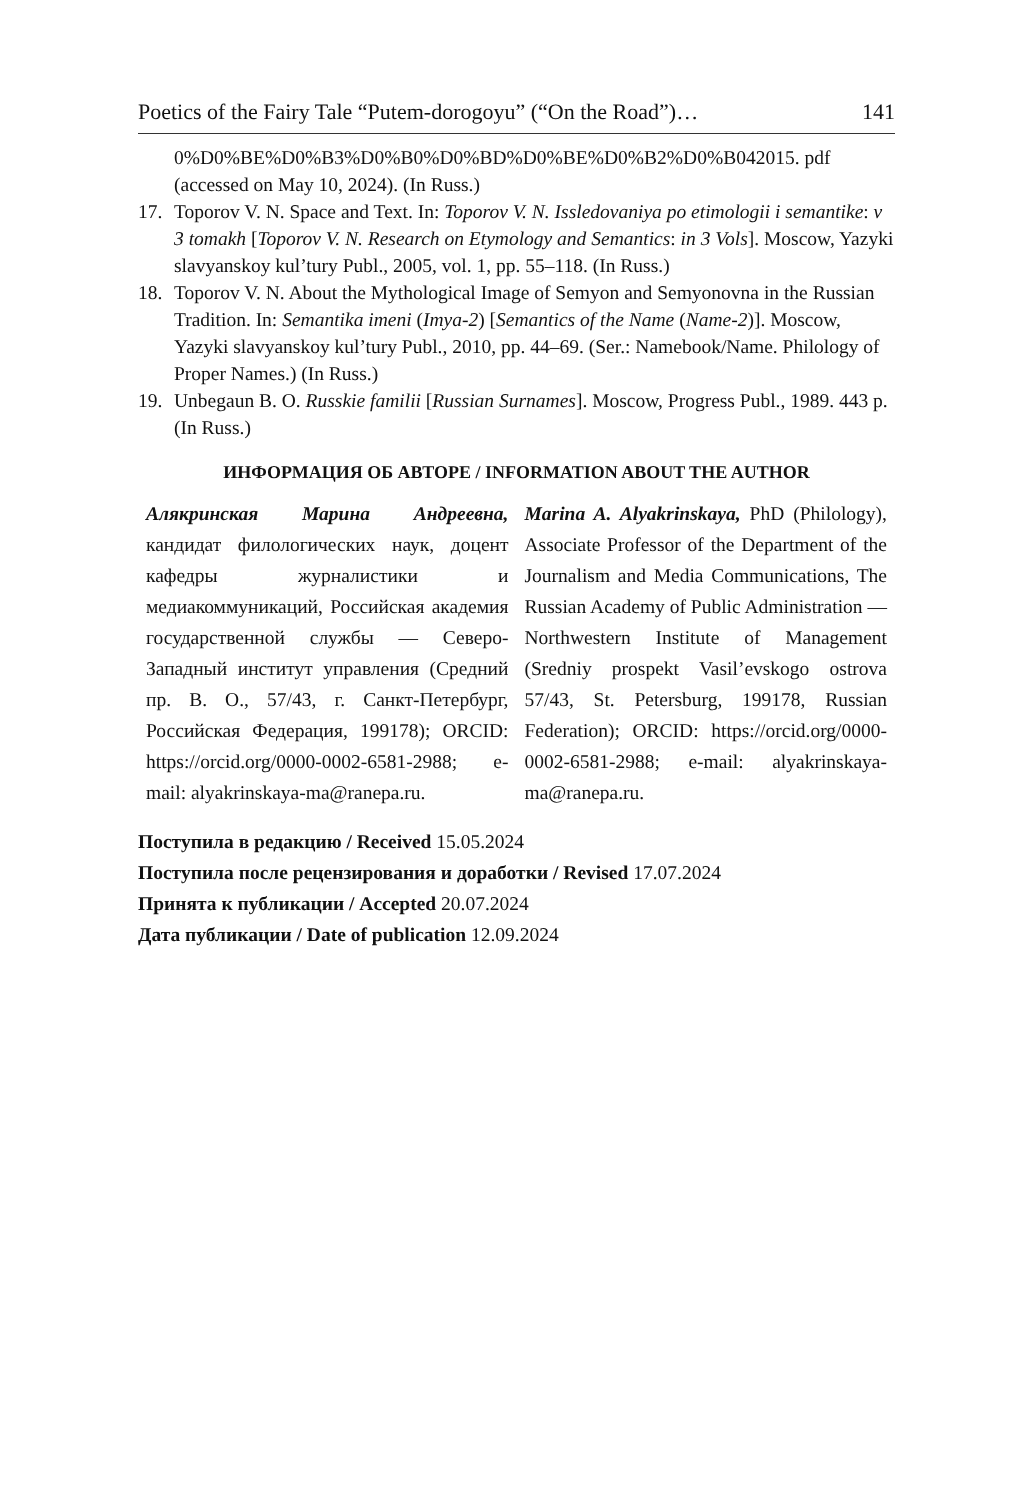Poetics of the Fairy Tale “Putem-dorogoyu” (“On the Road”)… 141
0%D0%BE%D0%B3%D0%B0%D0%BD%D0%BE%D0%B2%D0%B042015. pdf (accessed on May 10, 2024). (In Russ.)
17. Toporov V. N. Space and Text. In: Toporov V. N. Issledovaniya po etimologii i semantike: v 3 tomakh [Toporov V. N. Research on Etymology and Semantics: in 3 Vols]. Moscow, Yazyki slavyanskoy kul’tury Publ., 2005, vol. 1, pp. 55–118. (In Russ.)
18. Toporov V. N. About the Mythological Image of Semyon and Semyonovna in the Russian Tradition. In: Semantika imeni (Imya-2) [Semantics of the Name (Name-2)]. Moscow, Yazyki slavyanskoy kul’tury Publ., 2010, pp. 44–69. (Ser.: Namebook/Name. Philology of Proper Names.) (In Russ.)
19. Unbegaun B. O. Russkie familii [Russian Surnames]. Moscow, Progress Publ., 1989. 443 p. (In Russ.)
ИНФОРМАЦИЯ ОБ АВТОРЕ / INFORMATION ABOUT THE AUTHOR
Алякринская Марина Андреевна, кандидат филологических наук, доцент кафедры журналистики и медиакоммуникаций, Российская академия государственной службы — Северо-Западный институт управления (Средний пр. В. О., 57/43, г. Санкт-Петербург, Российская Федерация, 199178); ORCID: https://orcid.org/0000-0002-6581-2988; e-mail: alyakrinskaya-ma@ranepa.ru.
Marina A. Alyakrinskaya, PhD (Philology), Associate Professor of the Department of the Journalism and Media Communications, The Russian Academy of Public Administration — Northwestern Institute of Management (Sredniy prospekt Vasil’evskogo ostrova 57/43, St. Petersburg, 199178, Russian Federation); ORCID: https://orcid.org/0000-0002-6581-2988; e-mail: alyakrinskaya-ma@ranepa.ru.
Поступила в редакцию / Received 15.05.2024
Поступила после рецензирования и доработки / Revised 17.07.2024
Принята к публикации / Accepted 20.07.2024
Дата публикации / Date of publication 12.09.2024